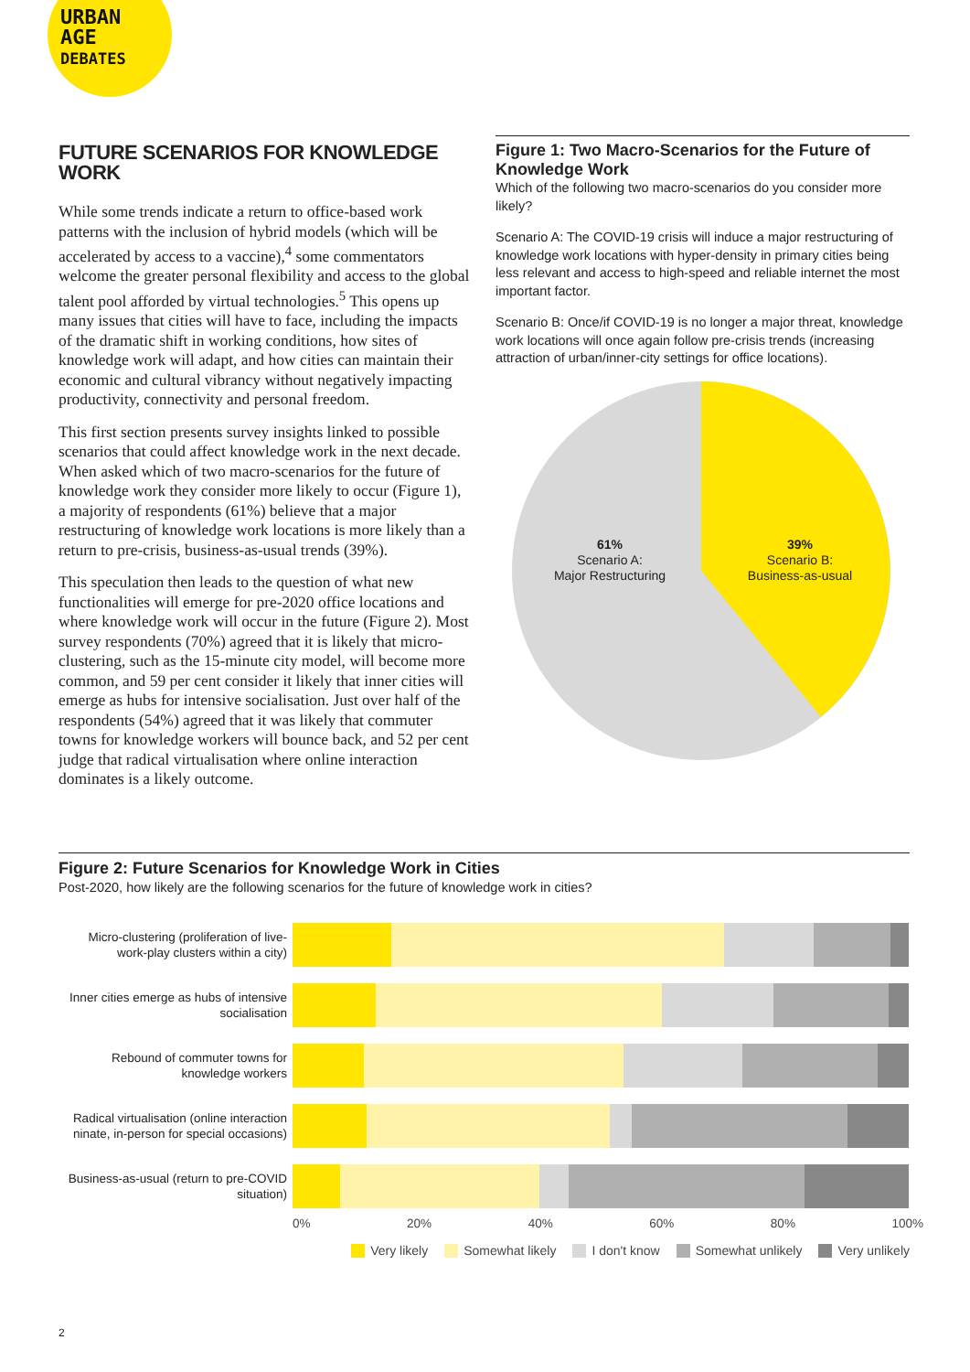URBAN
AGE
DEBATES
FUTURE SCENARIOS FOR KNOWLEDGE WORK
While some trends indicate a return to office-based work patterns with the inclusion of hybrid models (which will be accelerated by access to a vaccine),<sup>4</sup> some commentators welcome the greater personal flexibility and access to the global talent pool afforded by virtual technologies.<sup>5</sup> This opens up many issues that cities will have to face, including the impacts of the dramatic shift in working conditions, how sites of knowledge work will adapt, and how cities can maintain their economic and cultural vibrancy without negatively impacting productivity, connectivity and personal freedom.
This first section presents survey insights linked to possible scenarios that could affect knowledge work in the next decade. When asked which of two macro-scenarios for the future of knowledge work they consider more likely to occur (Figure 1), a majority of respondents (61%) believe that a major restructuring of knowledge work locations is more likely than a return to pre-crisis, business-as-usual trends (39%).
This speculation then leads to the question of what new functionalities will emerge for pre-2020 office locations and where knowledge work will occur in the future (Figure 2). Most survey respondents (70%) agreed that it is likely that micro-clustering, such as the 15-minute city model, will become more common, and 59 per cent consider it likely that inner cities will emerge as hubs for intensive socialisation. Just over half of the respondents (54%) agreed that it was likely that commuter towns for knowledge workers will bounce back, and 52 per cent judge that radical virtualisation where online interaction dominates is a likely outcome.
Figure 1: Two Macro-Scenarios for the Future of Knowledge Work
Which of the following two macro-scenarios do you consider more likely?
Scenario A: The COVID-19 crisis will induce a major restructuring of knowledge work locations with hyper-density in primary cities being less relevant and access to high-speed and reliable internet the most important factor.
Scenario B: Once/if COVID-19 is no longer a major threat, knowledge work locations will once again follow pre-crisis trends (increasing attraction of urban/inner-city settings for office locations).
61%
Scenario A:
Major Restructuring
39%
Scenario B:
Business-as-usual
Figure 2: Future Scenarios for Knowledge Work in Cities
Post-2020, how likely are the following scenarios for the future of knowledge work in cities?
Micro-clustering (proliferation of live-work-play clusters within a city)
Inner cities emerge as hubs of intensive socialisation
Rebound of commuter towns for knowledge workers
Radical virtualisation (online interaction ninate, in-person for special occasions)
Business-as-usual (return to pre-COVID situation)
0% 20% 40% 60% 80% 100%
Very likely Somewhat likely I don't know Somewhat unlikely Very unlikely
2